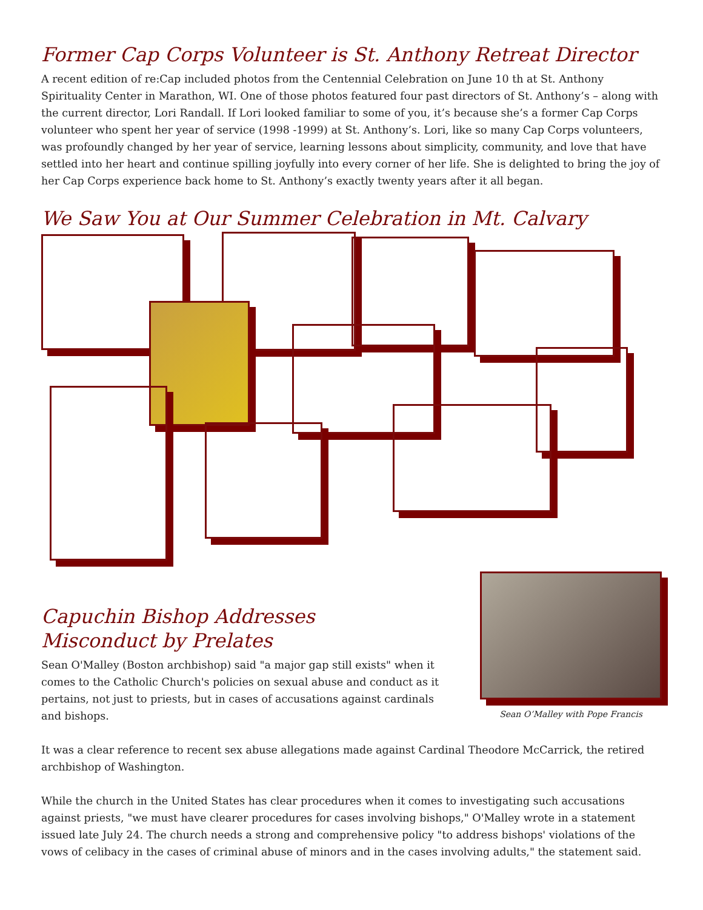Former Cap Corps Volunteer is St. Anthony Retreat Director
A recent edition of re:Cap included photos from the Centennial Celebration on June 10 th at St. Anthony Spirituality Center in Marathon, WI. One of those photos featured four past directors of St. Anthony’s – along with the current director, Lori Randall. If Lori looked familiar to some of you, it’s because she’s a former Cap Corps volunteer who spent her year of service (1998 -1999) at St. Anthony’s. Lori, like so many Cap Corps volunteers, was profoundly changed by her year of service, learning lessons about simplicity, community, and love that have settled into her heart and continue spilling joyfully into every corner of her life. She is delighted to bring the joy of her Cap Corps experience back home to St. Anthony’s exactly twenty years after it all began.
We Saw You at Our Summer Celebration in Mt. Calvary
Capuchin Bishop Addresses
Misconduct by Prelates
Sean O'Malley (Boston archbishop) said "a major gap still exists" when it comes to the Catholic Church's policies on sexual abuse and conduct as it pertains, not just to priests, but in cases of accusations against cardinals and bishops.
Sean O’Malley with Pope Francis
It was a clear reference to recent sex abuse allegations made against Cardinal Theodore McCarrick, the retired archbishop of Washington.
While the church in the United States has clear procedures when it comes to investigating such accusations against priests, "we must have clearer procedures for cases involving bishops," O'Malley wrote in a statement issued late July 24. The church needs a strong and comprehensive policy "to address bishops' violations of the vows of celibacy in the cases of criminal abuse of minors and in the cases involving adults," the statement said.